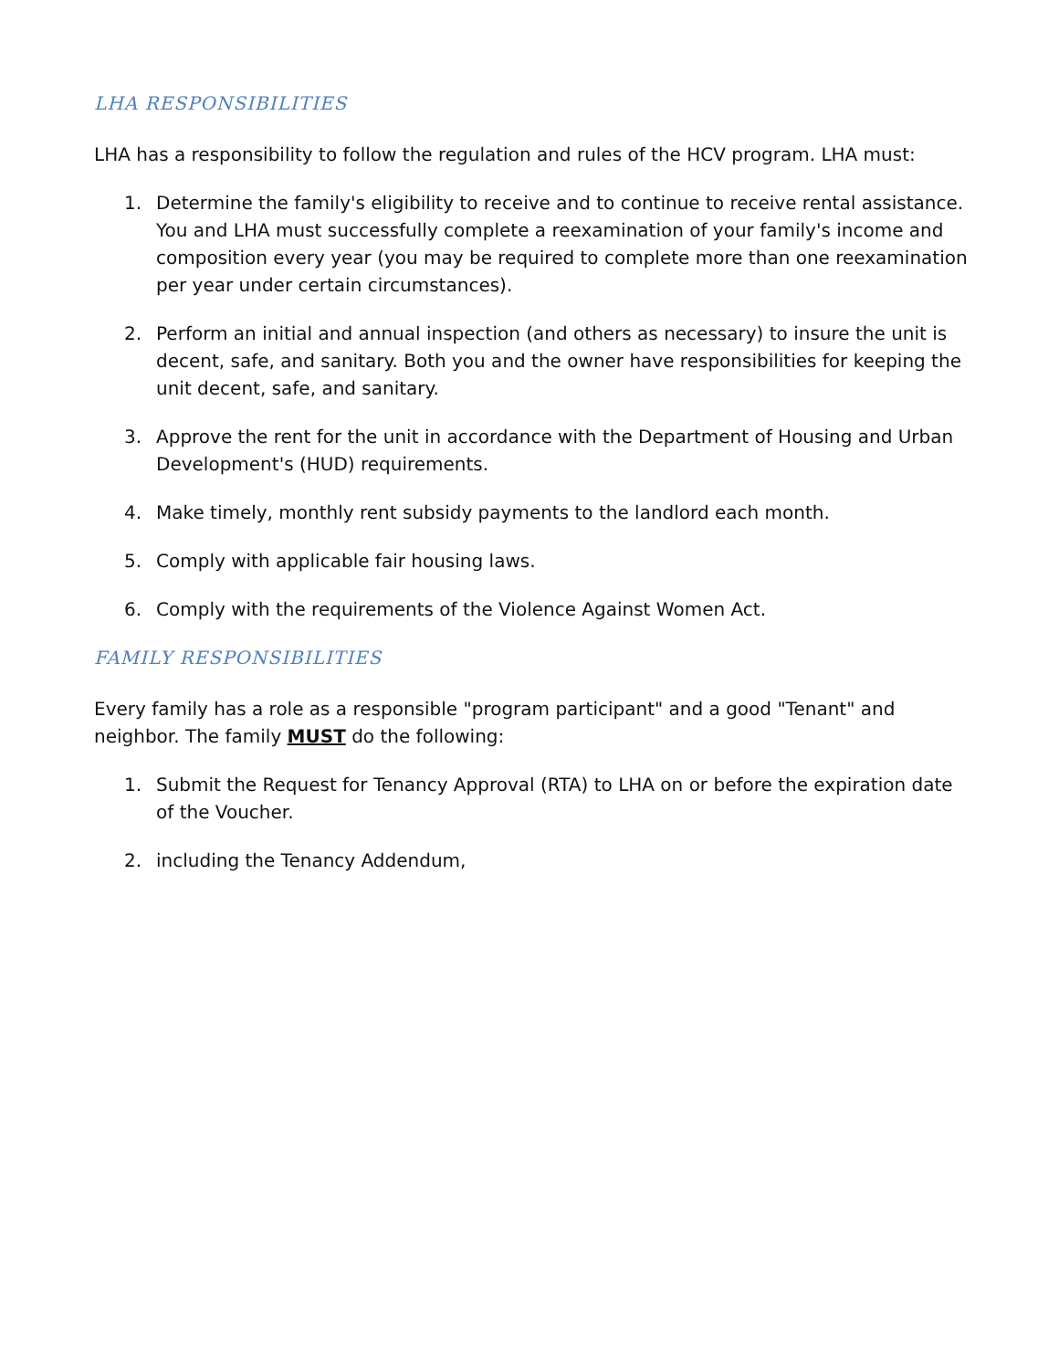LHA RESPONSIBILITIES
LHA has a responsibility to follow the regulation and rules of the HCV program. LHA must:
1. Determine the family's eligibility to receive and to continue to receive rental assistance. You and LHA must successfully complete a reexamination of your family's income and composition every year (you may be required to complete more than one reexamination per year under certain circumstances).
2. Perform an initial and annual inspection (and others as necessary) to insure the unit is decent, safe, and sanitary. Both you and the owner have responsibilities for keeping the unit decent, safe, and sanitary.
3. Approve the rent for the unit in accordance with the Department of Housing and Urban Development's (HUD) requirements.
4. Make timely, monthly rent subsidy payments to the landlord each month.
5. Comply with applicable fair housing laws.
6. Comply with the requirements of the Violence Against Women Act.
FAMILY RESPONSIBILITIES
Every family has a role as a responsible "program participant" and a good "Tenant" and neighbor. The family MUST do the following:
1. Submit the Request for Tenancy Approval (RTA) to LHA on or before the expiration date of the Voucher.
2. including the Tenancy Addendum,